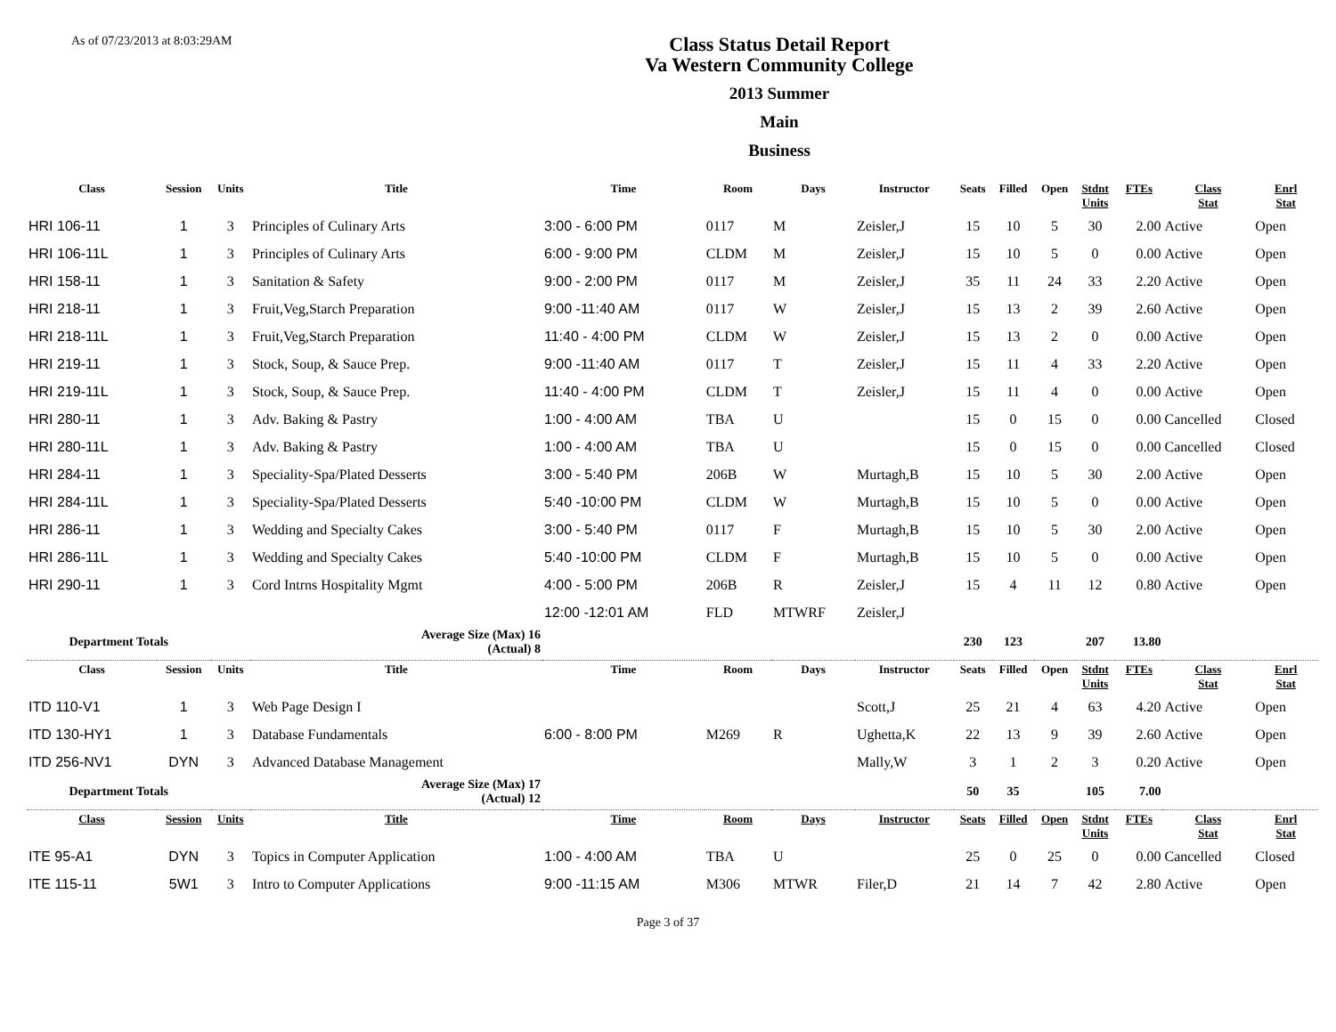As of 07/23/2013 at 8:03:29AM
Class Status Detail Report
Va Western Community College
2013 Summer
Main
Business
| Class | Session | Units | Title | Time | Room | Days | Instructor | Seats | Filled | Open | Stdnt Units | FTEs | Class Stat | Enrl Stat |
| --- | --- | --- | --- | --- | --- | --- | --- | --- | --- | --- | --- | --- | --- | --- |
| HRI 106-11 | 1 | 3 | Principles of Culinary Arts | 3:00 - 6:00 PM | 0117 | M | Zeisler,J | 15 | 10 | 5 | 30 | 2.00 | Active | Open |
| HRI 106-11L | 1 | 3 | Principles of Culinary Arts | 6:00 - 9:00 PM | CLDM | M | Zeisler,J | 15 | 10 | 5 | 0 | 0.00 | Active | Open |
| HRI 158-11 | 1 | 3 | Sanitation & Safety | 9:00 - 2:00 PM | 0117 | M | Zeisler,J | 35 | 11 | 24 | 33 | 2.20 | Active | Open |
| HRI 218-11 | 1 | 3 | Fruit,Veg,Starch Preparation | 9:00 -11:40 AM | 0117 | W | Zeisler,J | 15 | 13 | 2 | 39 | 2.60 | Active | Open |
| HRI 218-11L | 1 | 3 | Fruit,Veg,Starch Preparation | 11:40 - 4:00 PM | CLDM | W | Zeisler,J | 15 | 13 | 2 | 0 | 0.00 | Active | Open |
| HRI 219-11 | 1 | 3 | Stock, Soup, & Sauce Prep. | 9:00 -11:40 AM | 0117 | T | Zeisler,J | 15 | 11 | 4 | 33 | 2.20 | Active | Open |
| HRI 219-11L | 1 | 3 | Stock, Soup, & Sauce Prep. | 11:40 - 4:00 PM | CLDM | T | Zeisler,J | 15 | 11 | 4 | 0 | 0.00 | Active | Open |
| HRI 280-11 | 1 | 3 | Adv. Baking & Pastry | 1:00 - 4:00 AM | TBA | U | | 15 | 0 | 15 | 0 | 0.00 | Cancelled | Closed |
| HRI 280-11L | 1 | 3 | Adv. Baking & Pastry | 1:00 - 4:00 AM | TBA | U | | 15 | 0 | 15 | 0 | 0.00 | Cancelled | Closed |
| HRI 284-11 | 1 | 3 | Speciality-Spa/Plated Desserts | 3:00 - 5:40 PM | 206B | W | Murtagh,B | 15 | 10 | 5 | 30 | 2.00 | Active | Open |
| HRI 284-11L | 1 | 3 | Speciality-Spa/Plated Desserts | 5:40 -10:00 PM | CLDM | W | Murtagh,B | 15 | 10 | 5 | 0 | 0.00 | Active | Open |
| HRI 286-11 | 1 | 3 | Wedding and Specialty Cakes | 3:00 - 5:40 PM | 0117 | F | Murtagh,B | 15 | 10 | 5 | 30 | 2.00 | Active | Open |
| HRI 286-11L | 1 | 3 | Wedding and Specialty Cakes | 5:40 -10:00 PM | CLDM | F | Murtagh,B | 15 | 10 | 5 | 0 | 0.00 | Active | Open |
| HRI 290-11 | 1 | 3 | Cord Intrns Hospitality Mgmt | 4:00 - 5:00 PM | 206B | R | Zeisler,J | 15 | 4 | 11 | 12 | 0.80 | Active | Open |
| | | | | 12:00 -12:01 AM | FLD | MTWRF | Zeisler,J | | | | | | | |
| Department Totals | | | Average Size (Max) 16 (Actual) 8 | | | | | 230 | 123 | | 207 | 13.80 | | |
| Class | Session | Units | Title | Time | Room | Days | Instructor | Seats | Filled | Open | Stdnt Units | FTEs | Class Stat | Enrl Stat |
| ITD 110-V1 | 1 | 3 | Web Page Design I | | | | Scott,J | 25 | 21 | 4 | 63 | 4.20 | Active | Open |
| ITD 130-HY1 | 1 | 3 | Database Fundamentals | 6:00 - 8:00 PM | M269 | R | Ughetta,K | 22 | 13 | 9 | 39 | 2.60 | Active | Open |
| ITD 256-NV1 | DYN | 3 | Advanced Database Management | | | | Mally,W | 3 | 1 | 2 | 3 | 0.20 | Active | Open |
| Department Totals | | | Average Size (Max) 17 (Actual) 12 | | | | | 50 | 35 | | 105 | 7.00 | | |
| Class | Session | Units | Title | Time | Room | Days | Instructor | Seats | Filled | Open | Stdnt Units | FTEs | Class Stat | Enrl Stat |
| ITE 95-A1 | DYN | 3 | Topics in Computer Application | 1:00 - 4:00 AM | TBA | U | | 25 | 0 | 25 | 0 | 0.00 | Cancelled | Closed |
| ITE 115-11 | 5W1 | 3 | Intro to Computer Applications | 9:00 -11:15 AM | M306 | MTWR | Filer,D | 21 | 14 | 7 | 42 | 2.80 | Active | Open |
Page 3 of 37